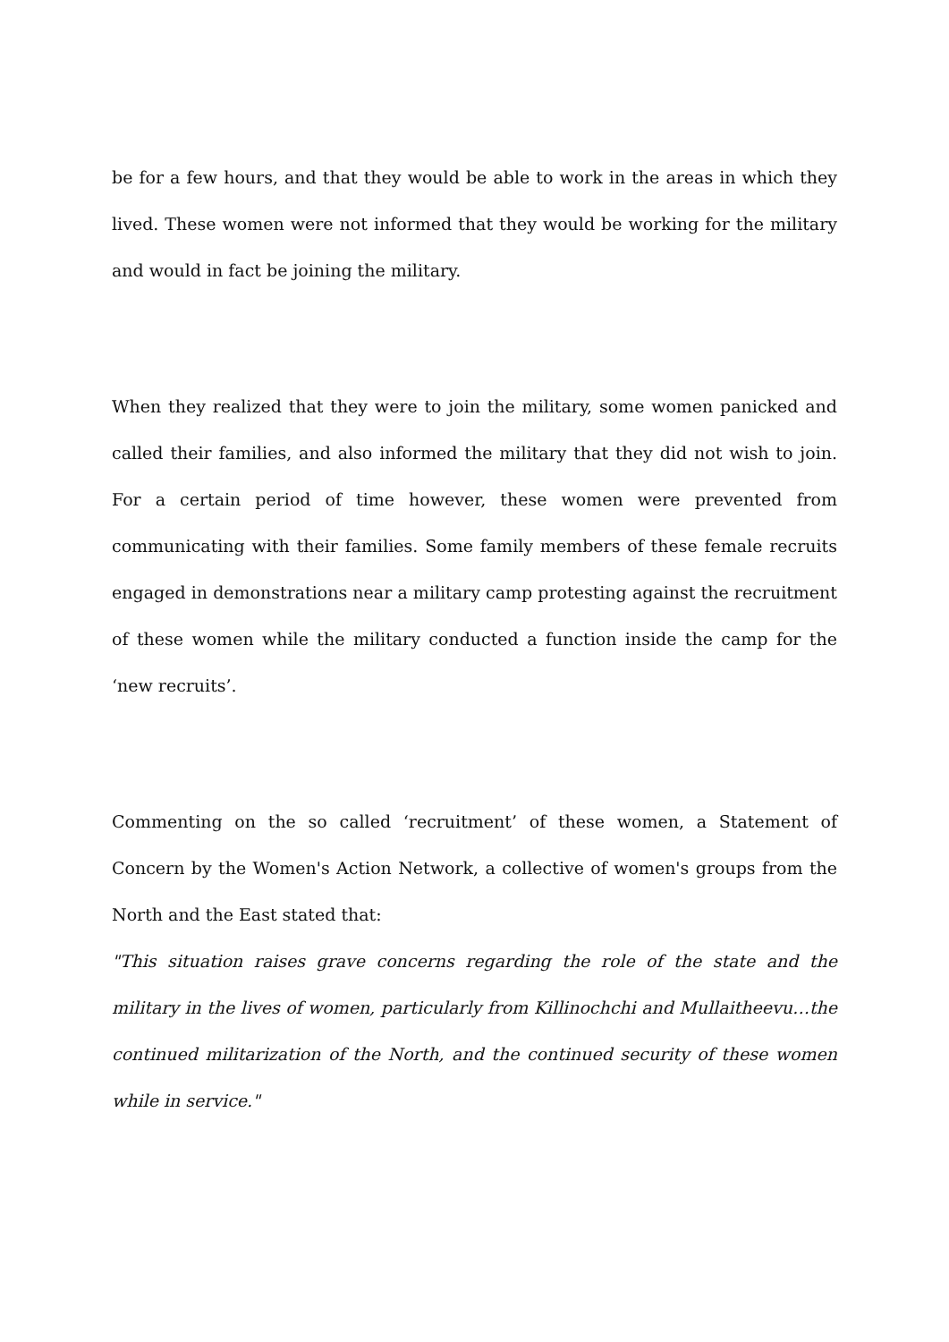be for a few hours, and that they would be able to work in the areas in which they lived. These women were not informed that they would be working for the military and would in fact be joining the military.
When they realized that they were to join the military, some women panicked and called their families, and also informed the military that they did not wish to join. For a certain period of time however, these women were prevented from communicating with their families. Some family members of these female recruits engaged in demonstrations near a military camp protesting against the recruitment of these women while the military conducted a function inside the camp for the ‘new recruits’.
Commenting on the so called ‘recruitment’ of these women, a Statement of Concern by the Women's Action Network, a collective of women's groups from the North and the East stated that:
"This situation raises grave concerns regarding the role of the state and the military in the lives of women, particularly from Killinochchi and Mullaitheevu…the continued militarization of the North, and the continued security of these women while in service."